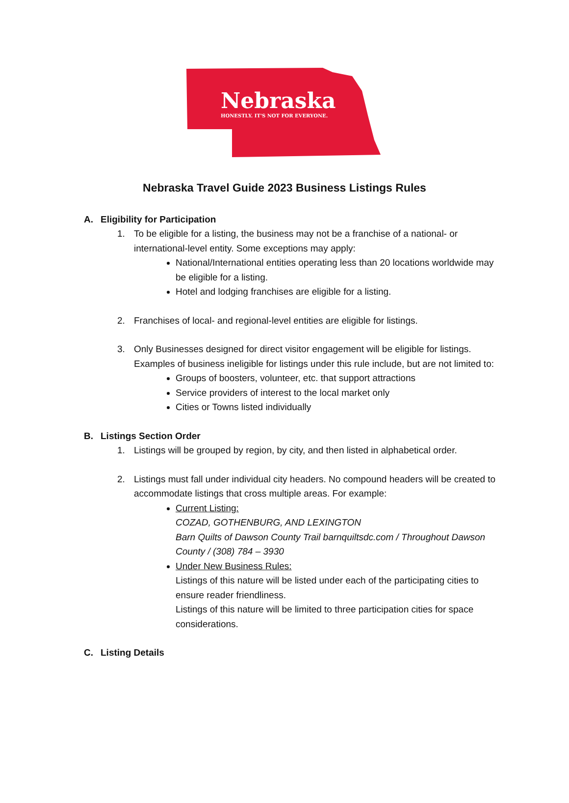Nebraska
HONESTLY. IT'S NOT FOR EVERYONE.
Nebraska Travel Guide 2023 Business Listings Rules
A. Eligibility for Participation
1. To be eligible for a listing, the business may not be a franchise of a national- or international-level entity. Some exceptions may apply:
National/International entities operating less than 20 locations worldwide may be eligible for a listing.
Hotel and lodging franchises are eligible for a listing.
2. Franchises of local- and regional-level entities are eligible for listings.
3. Only Businesses designed for direct visitor engagement will be eligible for listings. Examples of business ineligible for listings under this rule include, but are not limited to:
Groups of boosters, volunteer, etc. that support attractions
Service providers of interest to the local market only
Cities or Towns listed individually
B. Listings Section Order
1. Listings will be grouped by region, by city, and then listed in alphabetical order.
2. Listings must fall under individual city headers. No compound headers will be created to accommodate listings that cross multiple areas. For example:
Current Listing:
COZAD, GOTHENBURG, AND LEXINGTON
Barn Quilts of Dawson County Trail barnquiltsdc.com / Throughout Dawson County / (308) 784 – 3930
Under New Business Rules:
Listings of this nature will be listed under each of the participating cities to ensure reader friendliness.
Listings of this nature will be limited to three participation cities for space considerations.
C. Listing Details